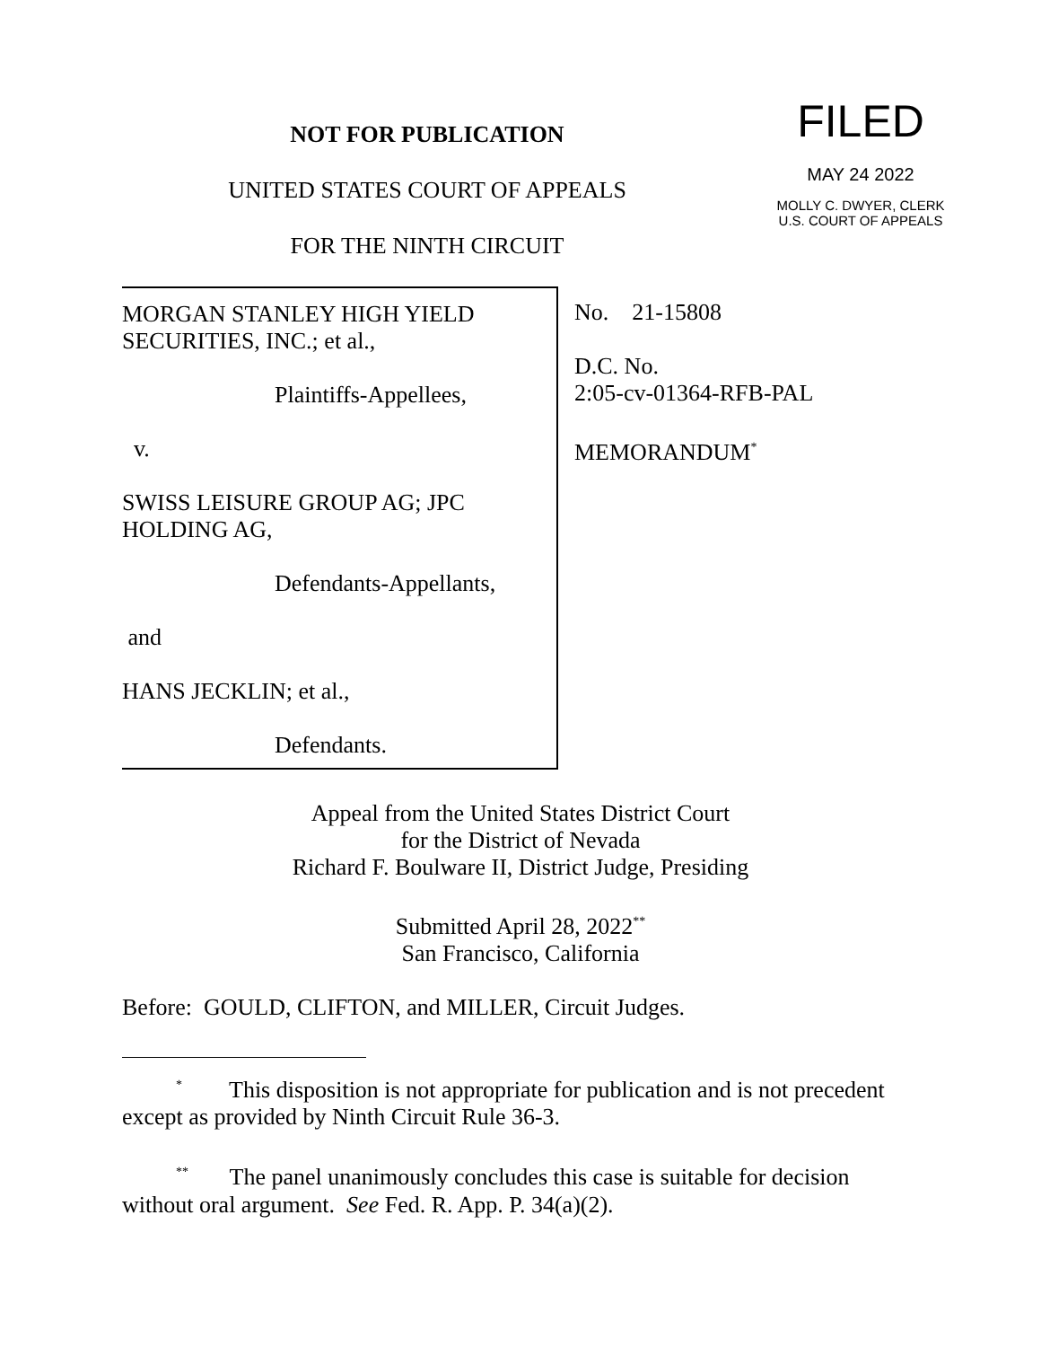NOT FOR PUBLICATION
UNITED STATES COURT OF APPEALS
FOR THE NINTH CIRCUIT
FILED
MAY 24 2022
MOLLY C. DWYER, CLERK
U.S. COURT OF APPEALS
MORGAN STANLEY HIGH YIELD SECURITIES, INC.; et al.,
Plaintiffs-Appellees,
v.
SWISS LEISURE GROUP AG; JPC HOLDING AG,
Defendants-Appellants,
and
HANS JECKLIN; et al.,
Defendants.
No. 21-15808
D.C. No.
2:05-cv-01364-RFB-PAL
MEMORANDUM<sup>*</sup>
Appeal from the United States District Court
for the District of Nevada
Richard F. Boulware II, District Judge, Presiding
Submitted April 28, 2022<sup>**</sup>
San Francisco, California
Before: GOULD, CLIFTON, and MILLER, Circuit Judges.
<sup>*</sup> This disposition is not appropriate for publication and is not precedent except as provided by Ninth Circuit Rule 36-3.
<sup>**</sup> The panel unanimously concludes this case is suitable for decision without oral argument. See Fed. R. App. P. 34(a)(2).